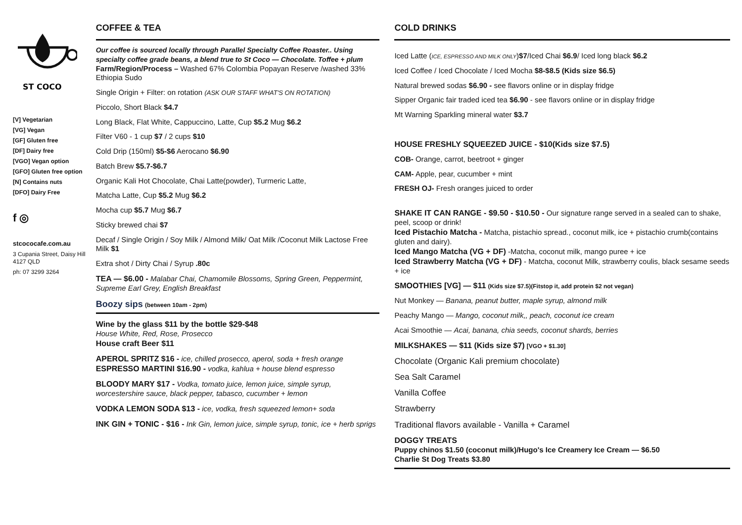ST COCO
[V] Vegetarian
[VG] Vegan
[GF] Gluten free
[DF] Dairy free
[VGO] Vegan option
[GFO] Gluten free option
[N] Contains nuts
[DFO] Dairy Free
f ◎
stcococafe.com.au
3 Cupania Street, Daisy Hill 4127 QLD
ph: 07 3299 3264
COFFEE & TEA
Our coffee is sourced locally through Parallel Specialty Coffee Roaster.. Using specialty coffee grade beans, a blend true to St Coco — Chocolate. Toffee + plum
Farm/Region/Process – Washed 67% Colombia Popayan Reserve /washed 33% Ethiopia Sudo
Single Origin + Filter: on rotation (ASK OUR STAFF WHAT'S ON ROTATION)
Piccolo, Short Black $4.7
Long Black, Flat White, Cappuccino, Latte, Cup $5.2 Mug $6.2
Filter V60 - 1 cup $7 / 2 cups $10
Cold Drip (150ml) $5-$6 Aerocano $6.90
Batch Brew $5.7-$6.7
Organic Kali Hot Chocolate, Chai Latte(powder), Turmeric Latte,
Matcha Latte, Cup $5.2 Mug $6.2
Mocha cup $5.7 Mug $6.7
Sticky brewed chai $7
Decaf / Single Origin / Soy Milk / Almond Milk/ Oat Milk /Coconut Milk Lactose Free Milk $1
Extra shot / Dirty Chai / Syrup .80c
TEA — $6.00 - Malabar Chai, Chamomile Blossoms, Spring Green, Peppermint, Supreme Earl Grey, English Breakfast
Boozy sips (between 10am - 2pm)
Wine by the glass $11 by the bottle $29-$48
House White, Red, Rose, Prosecco
House craft Beer $11
APEROL SPRITZ $16 - ice, chilled prosecco, aperol, soda + fresh orange
ESPRESSO MARTINI $16.90 - vodka, kahlua + house blend espresso
BLOODY MARY $17 - Vodka, tomato juice, lemon juice, simple syrup, worcestershire sauce, black pepper, tabasco, cucumber + lemon
VODKA LEMON SODA $13 - ice, vodka, fresh squeezed lemon+ soda
INK GIN + TONIC - $16 - Ink Gin, lemon juice, simple syrup, tonic, ice + herb sprigs
COLD DRINKS
Iced Latte (ICE, ESPRESSO AND MILK ONLY)$7/Iced Chai $6.9/ Iced long black $6.2
Iced Coffee / Iced Chocolate / Iced Mocha $8-$8.5 (Kids size $6.5)
Natural brewed sodas $6.90 - see flavors online or in display fridge
Sipper Organic fair traded iced tea $6.90 - see flavors online or in display fridge
Mt Warning Sparkling mineral water $3.7
HOUSE FRESHLY SQUEEZED JUICE - $10(Kids size $7.5)
COB- Orange, carrot, beetroot + ginger
CAM- Apple, pear, cucumber + mint
FRESH OJ- Fresh oranges juiced to order
SHAKE IT CAN RANGE - $9.50 - $10.50 - Our signature range served in a sealed can to shake, peel, scoop or drink!
Iced Pistachio Matcha - Matcha, pistachio spread., coconut milk, ice + pistachio crumb(contains gluten and dairy).
Iced Mango Matcha (VG + DF) -Matcha, coconut milk, mango puree + ice
Iced Strawberry Matcha (VG + DF) - Matcha, coconut Milk, strawberry coulis, black sesame seeds + ice
SMOOTHIES [VG] — $11 (Kids size $7.5)(Fitstop it, add protein $2 not vegan)
Nut Monkey — Banana, peanut butter, maple syrup, almond milk
Peachy Mango — Mango, coconut milk,, peach, coconut ice cream
Acai Smoothie — Acai, banana, chia seeds, coconut shards, berries
MILKSHAKES — $11 (Kids size $7) [VGO + $1.30]
Chocolate (Organic Kali premium chocolate)
Sea Salt Caramel
Vanilla Coffee
Strawberry
Traditional flavors available - Vanilla + Caramel
DOGGY TREATS
Puppy chinos $1.50 (coconut milk)/Hugo's Ice Creamery Ice Cream — $6.50
Charlie St Dog Treats $3.80